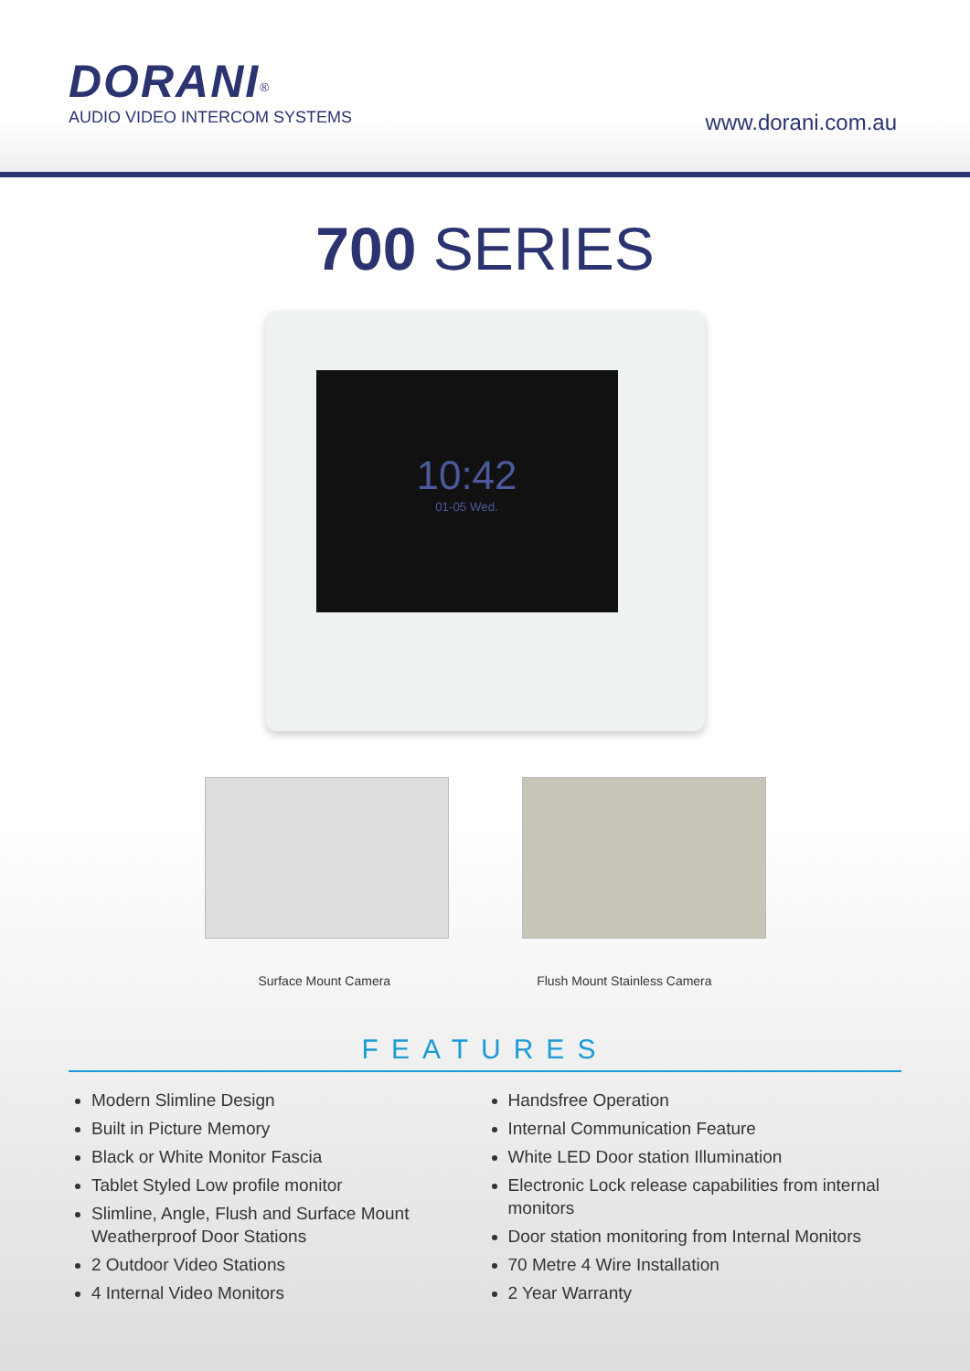DORANI<sup>®</sup>
AUDIO VIDEO INTERCOM SYSTEMS
www.dorani.com.au
700 SERIES
10:42
01-05 Wed.
Surface Mount Camera Flush Mount Stainless Camera
FEATURES
Modern Slimline Design
Built in Picture Memory
Black or White Monitor Fascia
Tablet Styled Low profile monitor
Slimline, Angle, Flush and Surface Mount Weatherproof Door Stations
2 Outdoor Video Stations
4 Internal Video Monitors
Handsfree Operation
Internal Communication Feature
White LED Door station Illumination
Electronic Lock release capabilities from internal monitors
Door station monitoring from Internal Monitors
70 Metre 4 Wire Installation
2 Year Warranty